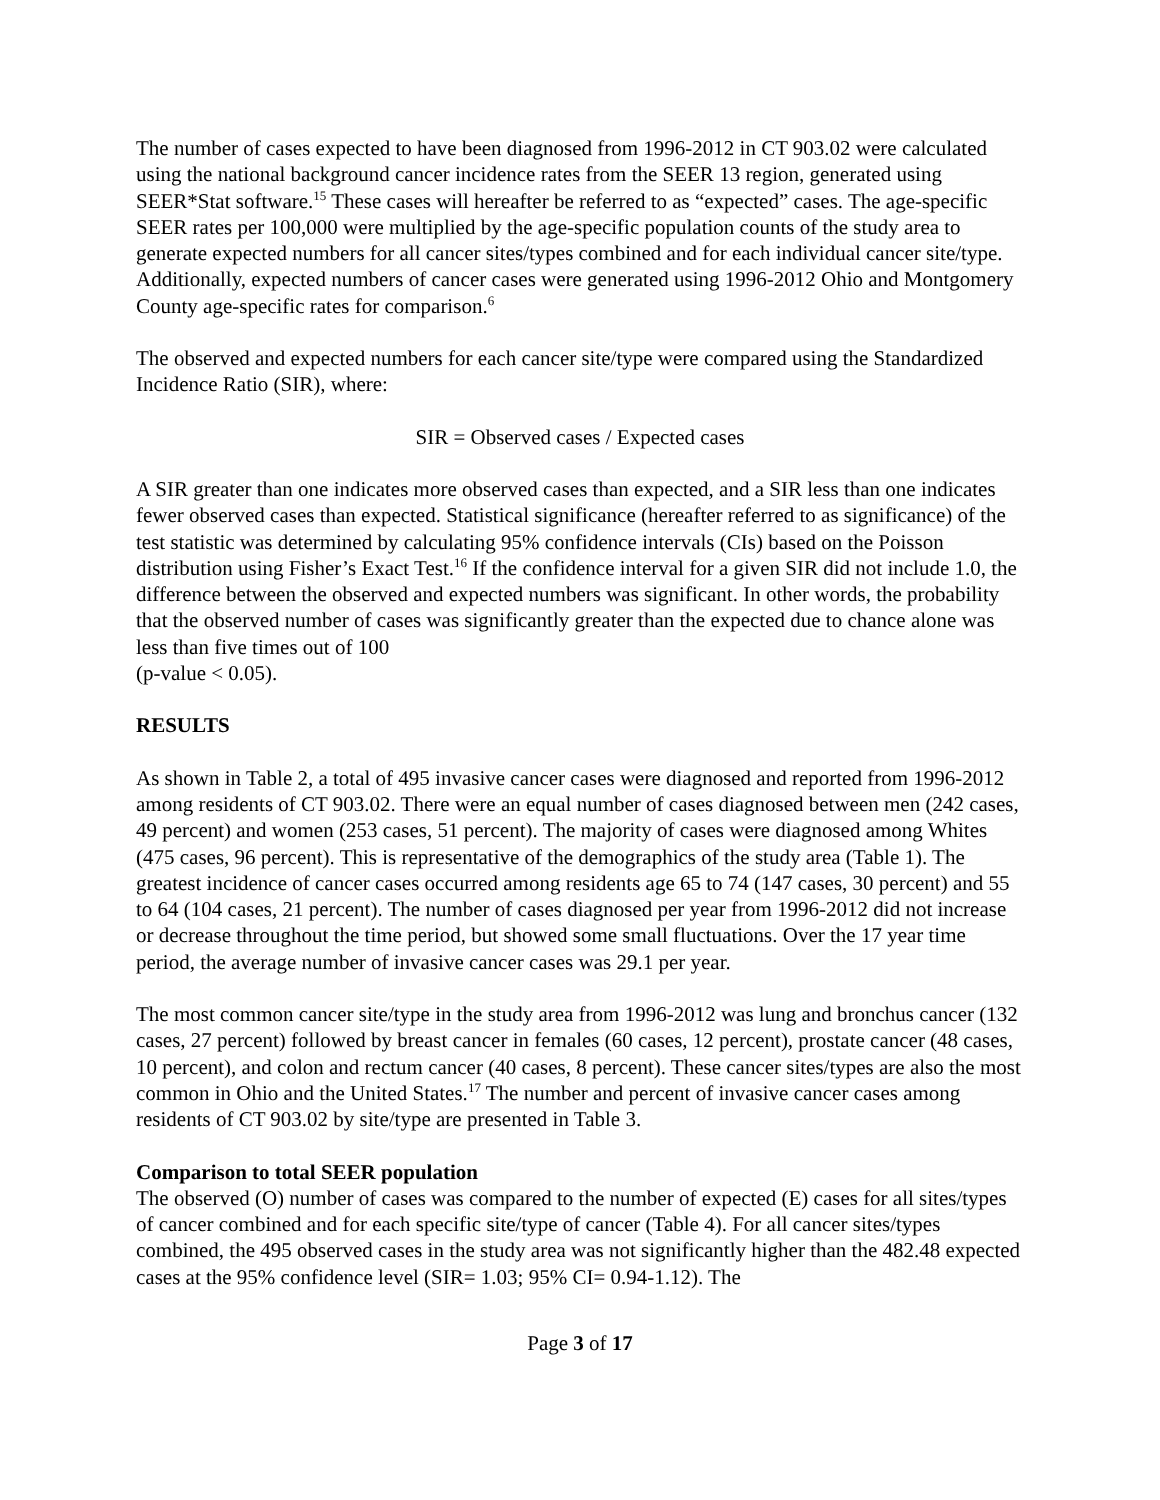The number of cases expected to have been diagnosed from 1996-2012 in CT 903.02 were calculated using the national background cancer incidence rates from the SEER 13 region, generated using SEER*Stat software.<sup>15</sup> These cases will hereafter be referred to as “expected” cases. The age-specific SEER rates per 100,000 were multiplied by the age-specific population counts of the study area to generate expected numbers for all cancer sites/types combined and for each individual cancer site/type. Additionally, expected numbers of cancer cases were generated using 1996-2012 Ohio and Montgomery County age-specific rates for comparison.<sup>6</sup>
The observed and expected numbers for each cancer site/type were compared using the Standardized Incidence Ratio (SIR), where:
SIR = Observed cases / Expected cases
A SIR greater than one indicates more observed cases than expected, and a SIR less than one indicates fewer observed cases than expected. Statistical significance (hereafter referred to as significance) of the test statistic was determined by calculating 95% confidence intervals (CIs) based on the Poisson distribution using Fisher’s Exact Test.<sup>16</sup> If the confidence interval for a given SIR did not include 1.0, the difference between the observed and expected numbers was significant. In other words, the probability that the observed number of cases was significantly greater than the expected due to chance alone was less than five times out of 100
(p-value < 0.05).
RESULTS
As shown in Table 2, a total of 495 invasive cancer cases were diagnosed and reported from 1996-2012 among residents of CT 903.02. There were an equal number of cases diagnosed between men (242 cases, 49 percent) and women (253 cases, 51 percent). The majority of cases were diagnosed among Whites (475 cases, 96 percent). This is representative of the demographics of the study area (Table 1). The greatest incidence of cancer cases occurred among residents age 65 to 74 (147 cases, 30 percent) and 55 to 64 (104 cases, 21 percent). The number of cases diagnosed per year from 1996-2012 did not increase or decrease throughout the time period, but showed some small fluctuations. Over the 17 year time period, the average number of invasive cancer cases was 29.1 per year.
The most common cancer site/type in the study area from 1996-2012 was lung and bronchus cancer (132 cases, 27 percent) followed by breast cancer in females (60 cases, 12 percent), prostate cancer (48 cases, 10 percent), and colon and rectum cancer (40 cases, 8 percent). These cancer sites/types are also the most common in Ohio and the United States.<sup>17</sup> The number and percent of invasive cancer cases among residents of CT 903.02 by site/type are presented in Table 3.
Comparison to total SEER population
The observed (O) number of cases was compared to the number of expected (E) cases for all sites/types of cancer combined and for each specific site/type of cancer (Table 4). For all cancer sites/types combined, the 495 observed cases in the study area was not significantly higher than the 482.48 expected cases at the 95% confidence level (SIR= 1.03; 95% CI= 0.94-1.12). The
Page 3 of 17